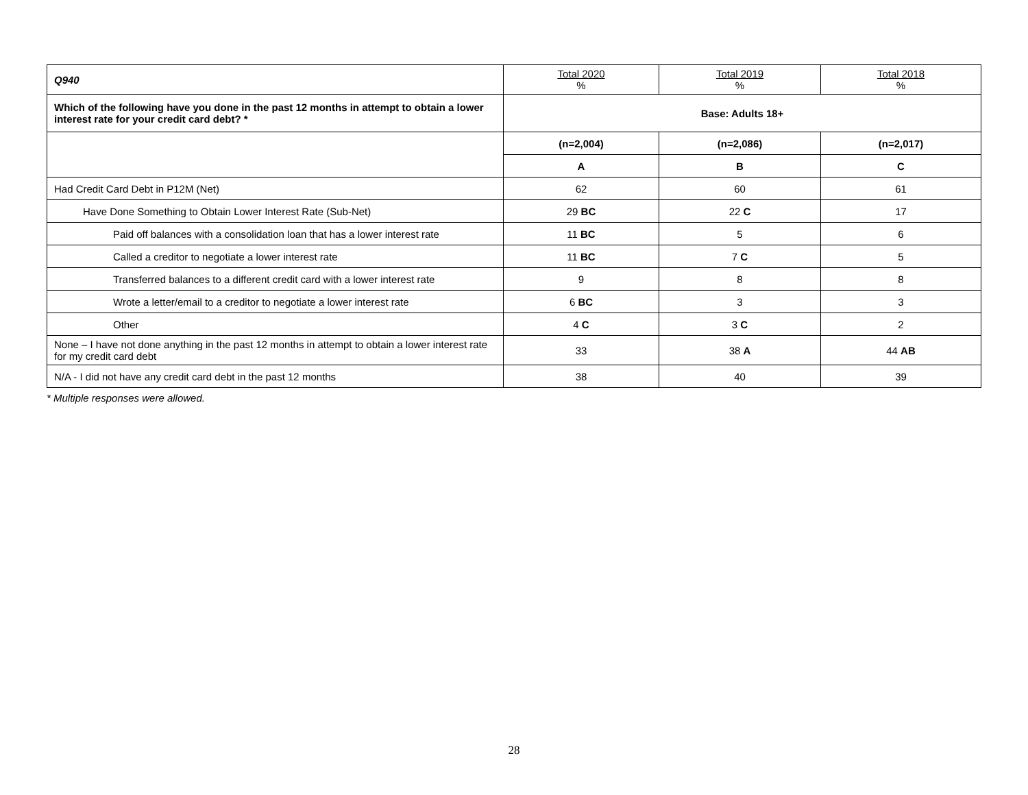| Q940 | Total 2020 % | Total 2019 % | Total 2018 % |
| Which of the following have you done in the past 12 months in attempt to obtain a lower interest rate for your credit card debt? * | Base: Adults 18+ | | |
| | (n=2,004) | (n=2,086) | (n=2,017) |
| | A | B | C |
| Had Credit Card Debt in P12M (Net) | 62 | 60 | 61 |
| Have Done Something to Obtain Lower Interest Rate (Sub-Net) | 29 BC | 22 C | 17 |
| Paid off balances with a consolidation loan that has a lower interest rate | 11 BC | 5 | 6 |
| Called a creditor to negotiate a lower interest rate | 11 BC | 7 C | 5 |
| Transferred balances to a different credit card with a lower interest rate | 9 | 8 | 8 |
| Wrote a letter/email to a creditor to negotiate a lower interest rate | 6 BC | 3 | 3 |
| Other | 4 C | 3 C | 2 |
| None – I have not done anything in the past 12 months in attempt to obtain a lower interest rate for my credit card debt | 33 | 38 A | 44 AB |
| N/A - I did not have any credit card debt in the past 12 months | 38 | 40 | 39 |
* Multiple responses were allowed.
28